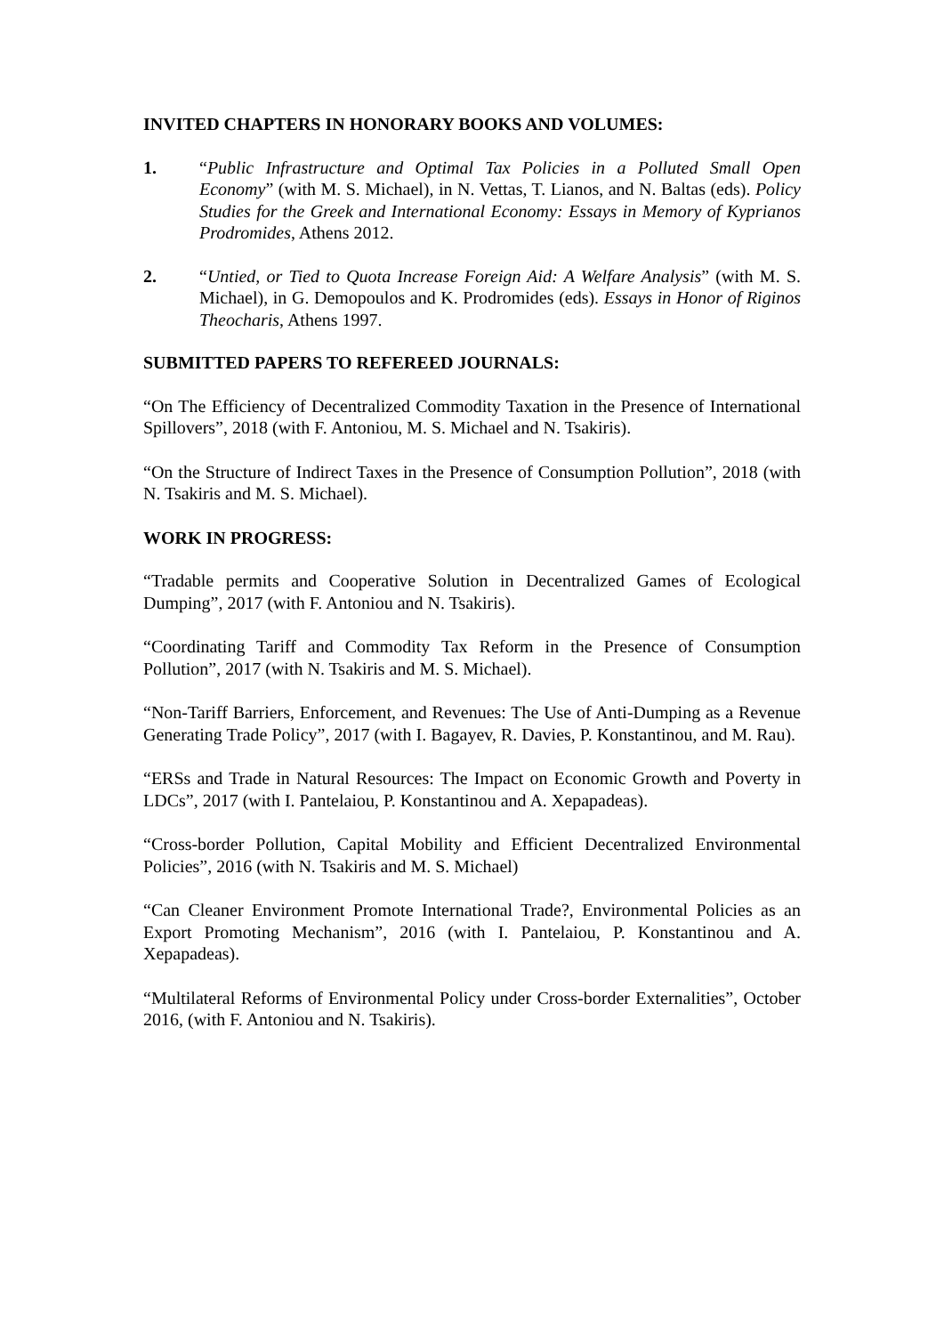INVITED CHAPTERS IN HONORARY BOOKS AND VOLUMES:
1. “Public Infrastructure and Optimal Tax Policies in a Polluted Small Open Economy” (with M. S. Michael), in N. Vettas, T. Lianos, and N. Baltas (eds). Policy Studies for the Greek and International Economy: Essays in Memory of Kyprianos Prodromides, Athens 2012.
2. “Untied, or Tied to Quota Increase Foreign Aid: A Welfare Analysis” (with M. S. Michael), in G. Demopoulos and K. Prodromides (eds). Essays in Honor of Riginos Theocharis, Athens 1997.
SUBMITTED PAPERS TO REFEREED JOURNALS:
“On The Efficiency of Decentralized Commodity Taxation in the Presence of International Spillovers”, 2018 (with F. Antoniou, M. S. Michael and N. Tsakiris).
“On the Structure of Indirect Taxes in the Presence of Consumption Pollution”, 2018 (with N. Tsakiris and M. S. Michael).
WORK IN PROGRESS:
“Tradable permits and Cooperative Solution in Decentralized Games of Ecological Dumping”, 2017 (with F. Antoniou and N. Tsakiris).
“Coordinating Tariff and Commodity Tax Reform in the Presence of Consumption Pollution”, 2017 (with N. Tsakiris and M. S. Michael).
“Non-Tariff Barriers, Enforcement, and Revenues: The Use of Anti-Dumping as a Revenue Generating Trade Policy”, 2017 (with I. Bagayev, R. Davies, P. Konstantinou, and M. Rau).
“ERSs and Trade in Natural Resources: The Impact on Economic Growth and Poverty in LDCs”, 2017 (with I. Pantelaiou, P. Konstantinou and A. Xepapadeas).
“Cross-border Pollution, Capital Mobility and Efficient Decentralized Environmental Policies”, 2016 (with N. Tsakiris and M. S. Michael)
“Can Cleaner Environment Promote International Trade?, Environmental Policies as an Export Promoting Mechanism”, 2016 (with I. Pantelaiou, P. Konstantinou and A. Xepapadeas).
“Multilateral Reforms of Environmental Policy under Cross-border Externalities”, October 2016, (with F. Antoniou and N. Tsakiris).